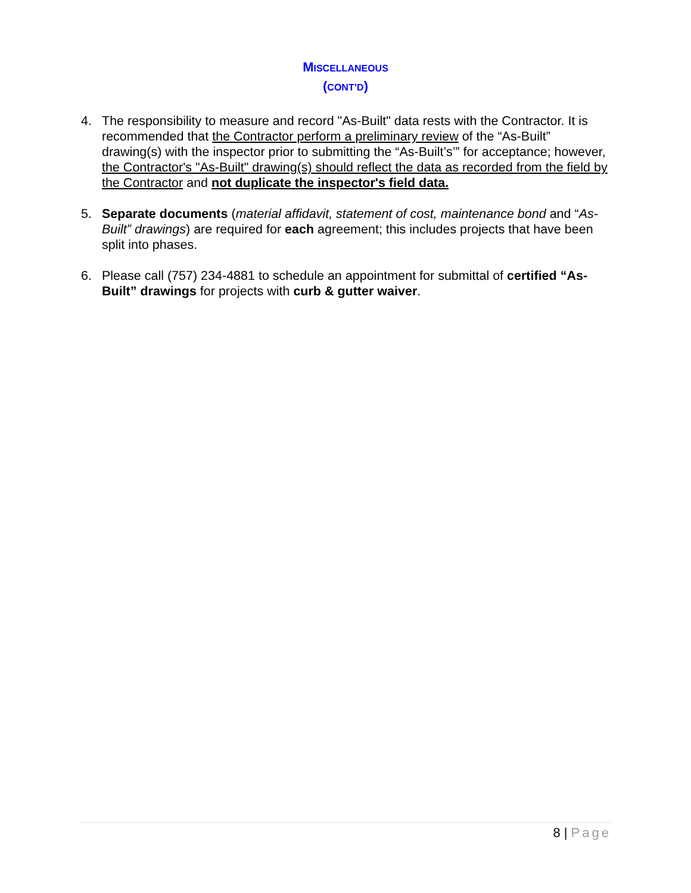MISCELLANEOUS
(CONT’D)
4. The responsibility to measure and record "As-Built" data rests with the Contractor. It is recommended that the Contractor perform a preliminary review of the “As-Built” drawing(s) with the inspector prior to submitting the “As-Built’s’” for acceptance; however, the Contractor's "As-Built" drawing(s) should reflect the data as recorded from the field by the Contractor and not duplicate the inspector's field data.
5. Separate documents (material affidavit, statement of cost, maintenance bond and “As-Built” drawings) are required for each agreement; this includes projects that have been split into phases.
6. Please call (757) 234-4881 to schedule an appointment for submittal of certified “As-Built” drawings for projects with curb & gutter waiver.
8 | Page